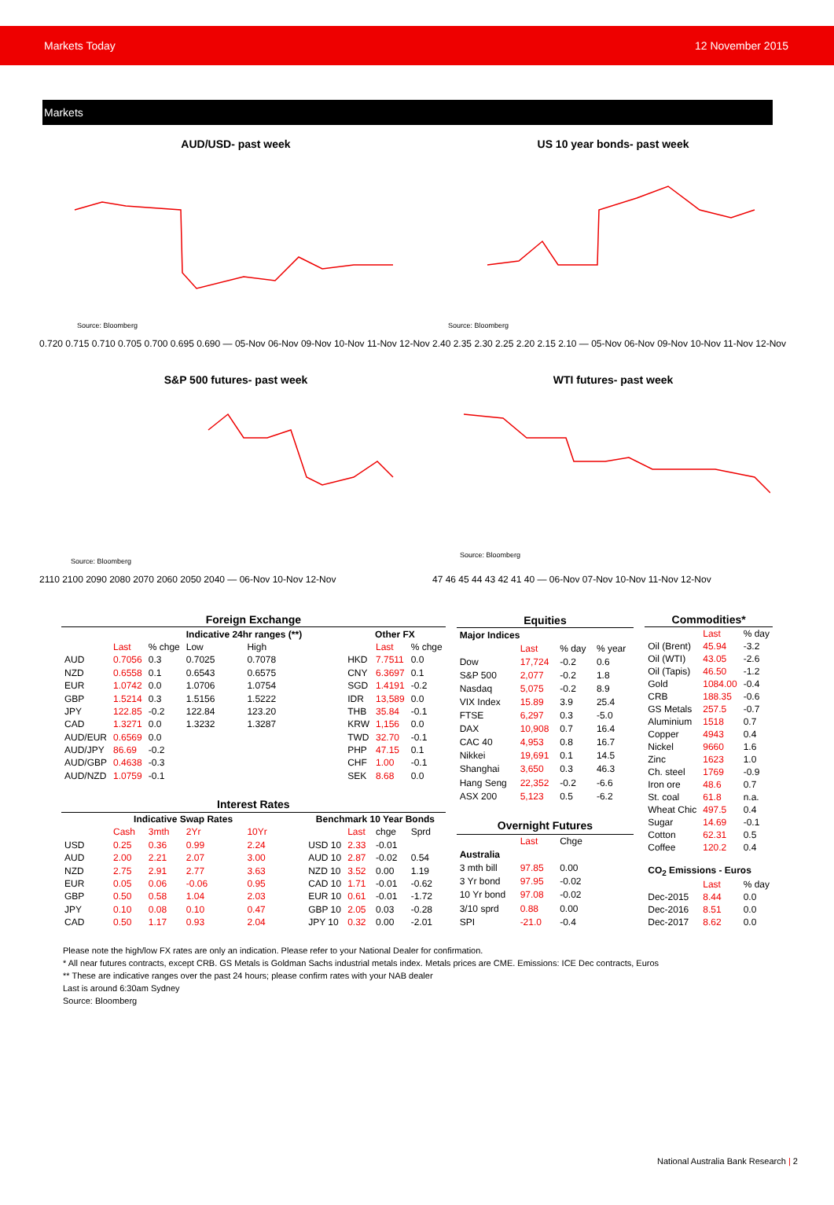Markets Today 12 November 2015
Markets
AUD/USD- past week
Source: Bloomberg
0.720 0.715 0.710 0.705 0.700 0.695 0.690 — 05-Nov 06-Nov 09-Nov 10-Nov 11-Nov 12-Nov
US 10 year bonds- past week
Source: Bloomberg
2.40 2.35 2.30 2.25 2.20 2.15 2.10 — 05-Nov 06-Nov 09-Nov 10-Nov 11-Nov 12-Nov
S&P 500 futures- past week
Source: Bloomberg
2110 2100 2090 2080 2070 2060 2050 2040 — 06-Nov 10-Nov 12-Nov
WTI futures- past week
Source: Bloomberg
47 46 45 44 43 42 41 40 — 06-Nov 07-Nov 10-Nov 11-Nov 12-Nov
| Foreign Exchange | | | | | | | | |
| | | | Indicative 24hr ranges (**) | | | Other FX | | |
| | Last | % chge | Low | High | | | Last | % chge |
| AUD | 0.7056 | 0.3 | 0.7025 | 0.7078 | | HKD | 7.7511 | 0.0 |
| NZD | 0.6558 | 0.1 | 0.6543 | 0.6575 | | CNY | 6.3697 | 0.1 |
| EUR | 1.0742 | 0.0 | 1.0706 | 1.0754 | | SGD | 1.4191 | -0.2 |
| GBP | 1.5214 | 0.3 | 1.5156 | 1.5222 | | IDR | 13,589 | 0.0 |
| JPY | 122.85 | -0.2 | 122.84 | 123.20 | | THB | 35.84 | -0.1 |
| CAD | 1.3271 | 0.0 | 1.3232 | 1.3287 | | KRW | 1,156 | 0.0 |
| AUD/EUR | 0.6569 | 0.0 | | | | TWD | 32.70 | -0.1 |
| AUD/JPY | 86.69 | -0.2 | | | | PHP | 47.15 | 0.1 |
| AUD/GBP | 0.4638 | -0.3 | | | | CHF | 1.00 | -0.1 |
| AUD/NZD | 1.0759 | -0.1 | | | | SEK | 8.68 | 0.0 |
| Interest Rates | | | | | | | | |
| Indicative Swap Rates | | | | | Benchmark 10 Year Bonds | | | |
| | Cash | 3mth | 2Yr | 10Yr | | Last | chge | Sprd |
| USD | 0.25 | 0.36 | 0.99 | 2.24 | USD 10 | 2.33 | -0.01 | |
| AUD | 2.00 | 2.21 | 2.07 | 3.00 | AUD 10 | 2.87 | -0.02 | 0.54 |
| NZD | 2.75 | 2.91 | 2.77 | 3.63 | NZD 10 | 3.52 | 0.00 | 1.19 |
| EUR | 0.05 | 0.06 | -0.06 | 0.95 | CAD 10 | 1.71 | -0.01 | -0.62 |
| GBP | 0.50 | 0.58 | 1.04 | 2.03 | EUR 10 | 0.61 | -0.01 | -1.72 |
| JPY | 0.10 | 0.08 | 0.10 | 0.47 | GBP 10 | 2.05 | 0.03 | -0.28 |
| CAD | 0.50 | 1.17 | 0.93 | 2.04 | JPY 10 | 0.32 | 0.00 | -2.01 |
| Equities | | | |
| Major Indices | | | |
| | Last | % day | % year |
| Dow | 17,724 | -0.2 | 0.6 |
| S&P 500 | 2,077 | -0.2 | 1.8 |
| Nasdaq | 5,075 | -0.2 | 8.9 |
| VIX Index | 15.89 | 3.9 | 25.4 |
| FTSE | 6,297 | 0.3 | -5.0 |
| DAX | 10,908 | 0.7 | 16.4 |
| CAC 40 | 4,953 | 0.8 | 16.7 |
| Nikkei | 19,691 | 0.1 | 14.5 |
| Shanghai | 3,650 | 0.3 | 46.3 |
| Hang Seng | 22,352 | -0.2 | -6.6 |
| ASX 200 | 5,123 | 0.5 | -6.2 |
| Overnight Futures | | | |
| | Last | Chge | |
| Australia | | | |
| 3 mth bill | 97.85 | 0.00 | |
| 3 Yr bond | 97.95 | -0.02 | |
| 10 Yr bond | 97.08 | -0.02 | |
| 3/10 sprd | 0.88 | 0.00 | |
| SPI | -21.0 | -0.4 | |
| Commodities* | | |
| | Last | % day |
| Oil (Brent) | 45.94 | -3.2 |
| Oil (WTI) | 43.05 | -2.6 |
| Oil (Tapis) | 46.50 | -1.2 |
| Gold | 1084.00 | -0.4 |
| CRB | 188.35 | -0.6 |
| GS Metals | 257.5 | -0.7 |
| Aluminium | 1518 | 0.7 |
| Copper | 4943 | 0.4 |
| Nickel | 9660 | 1.6 |
| Zinc | 1623 | 1.0 |
| Ch. steel | 1769 | -0.9 |
| Iron ore | 48.6 | 0.7 |
| St. coal | 61.8 | n.a. |
| Wheat Chic | 497.5 | 0.4 |
| Sugar | 14.69 | -0.1 |
| Cotton | 62.31 | 0.5 |
| Coffee | 120.2 | 0.4 |
| CO<sub>2</sub> Emissions - Euros | | |
| | Last | % day |
| Dec-2015 | 8.44 | 0.0 |
| Dec-2016 | 8.51 | 0.0 |
| Dec-2017 | 8.62 | 0.0 |
Please note the high/low FX rates are only an indication. Please refer to your National Dealer for confirmation.
* All near futures contracts, except CRB. GS Metals is Goldman Sachs industrial metals index. Metals prices are CME. Emissions: ICE Dec contracts, Euros
** These are indicative ranges over the past 24 hours; please confirm rates with your NAB dealer
Last is around 6:30am Sydney
Source: Bloomberg
National Australia Bank Research | 2